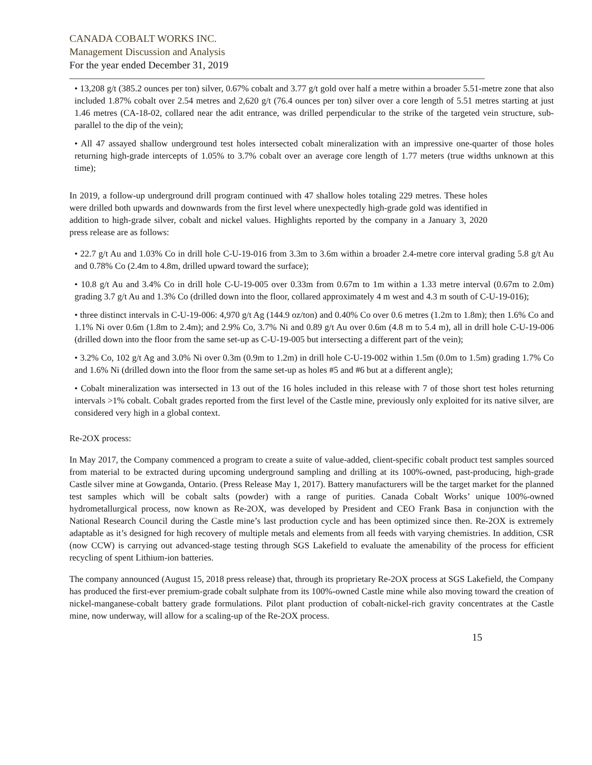CANADA COBALT WORKS INC.
Management Discussion and Analysis
For the year ended December 31, 2019
• 13,208 g/t (385.2 ounces per ton) silver, 0.67% cobalt and 3.77 g/t gold over half a metre within a broader 5.51-metre zone that also included 1.87% cobalt over 2.54 metres and 2,620 g/t (76.4 ounces per ton) silver over a core length of 5.51 metres starting at just 1.46 metres (CA-18-02, collared near the adit entrance, was drilled perpendicular to the strike of the targeted vein structure, sub-parallel to the dip of the vein);
• All 47 assayed shallow underground test holes intersected cobalt mineralization with an impressive one-quarter of those holes returning high-grade intercepts of 1.05% to 3.7% cobalt over an average core length of 1.77 meters (true widths unknown at this time);
In 2019, a follow-up underground drill program continued with 47 shallow holes totaling 229 metres. These holes were drilled both upwards and downwards from the first level where unexpectedly high-grade gold was identified in addition to high-grade silver, cobalt and nickel values. Highlights reported by the company in a January 3, 2020 press release are as follows:
• 22.7 g/t Au and 1.03% Co in drill hole C-U-19-016 from 3.3m to 3.6m within a broader 2.4-metre core interval grading 5.8 g/t Au and 0.78% Co (2.4m to 4.8m, drilled upward toward the surface);
• 10.8 g/t Au and 3.4% Co in drill hole C-U-19-005 over 0.33m from 0.67m to 1m within a 1.33 metre interval (0.67m to 2.0m) grading 3.7 g/t Au and 1.3% Co (drilled down into the floor, collared approximately 4 m west and 4.3 m south of C-U-19-016);
• three distinct intervals in C-U-19-006: 4,970 g/t Ag (144.9 oz/ton) and 0.40% Co over 0.6 metres (1.2m to 1.8m); then 1.6% Co and 1.1% Ni over 0.6m (1.8m to 2.4m); and 2.9% Co, 3.7% Ni and 0.89 g/t Au over 0.6m (4.8 m to 5.4 m), all in drill hole C-U-19-006 (drilled down into the floor from the same set-up as C-U-19-005 but intersecting a different part of the vein);
• 3.2% Co, 102 g/t Ag and 3.0% Ni over 0.3m (0.9m to 1.2m) in drill hole C-U-19-002 within 1.5m (0.0m to 1.5m) grading 1.7% Co and 1.6% Ni (drilled down into the floor from the same set-up as holes #5 and #6 but at a different angle);
• Cobalt mineralization was intersected in 13 out of the 16 holes included in this release with 7 of those short test holes returning intervals >1% cobalt. Cobalt grades reported from the first level of the Castle mine, previously only exploited for its native silver, are considered very high in a global context.
Re-2OX process:
In May 2017, the Company commenced a program to create a suite of value-added, client-specific cobalt product test samples sourced from material to be extracted during upcoming underground sampling and drilling at its 100%-owned, past-producing, high-grade Castle silver mine at Gowganda, Ontario. (Press Release May 1, 2017). Battery manufacturers will be the target market for the planned test samples which will be cobalt salts (powder) with a range of purities. Canada Cobalt Works’ unique 100%-owned hydrometallurgical process, now known as Re-2OX, was developed by President and CEO Frank Basa in conjunction with the National Research Council during the Castle mine’s last production cycle and has been optimized since then. Re-2OX is extremely adaptable as it’s designed for high recovery of multiple metals and elements from all feeds with varying chemistries. In addition, CSR (now CCW) is carrying out advanced-stage testing through SGS Lakefield to evaluate the amenability of the process for efficient recycling of spent Lithium-ion batteries.
The company announced (August 15, 2018 press release) that, through its proprietary Re-2OX process at SGS Lakefield, the Company has produced the first-ever premium-grade cobalt sulphate from its 100%-owned Castle mine while also moving toward the creation of nickel-manganese-cobalt battery grade formulations. Pilot plant production of cobalt-nickel-rich gravity concentrates at the Castle mine, now underway, will allow for a scaling-up of the Re-2OX process.
15